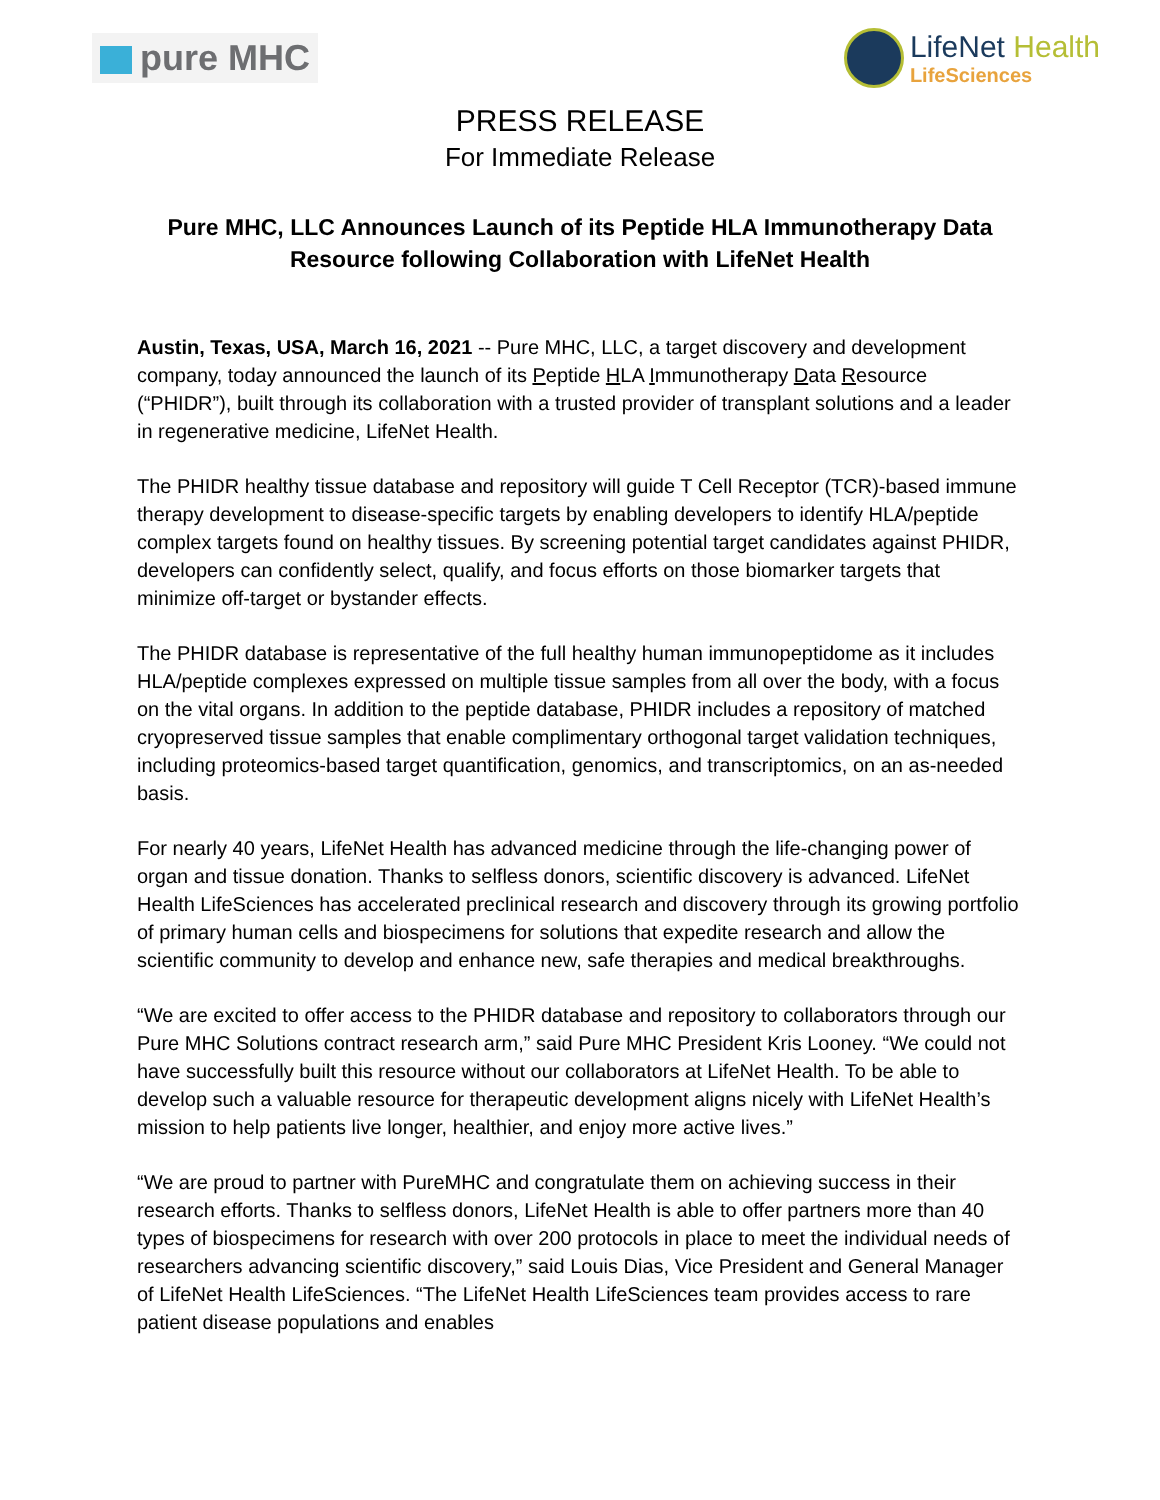pure MHC
LifeNet Health
LifeSciences
PRESS RELEASE
For Immediate Release
Pure MHC, LLC Announces Launch of its Peptide HLA Immunotherapy Data Resource following Collaboration with LifeNet Health
Austin, Texas, USA, March 16, 2021 -- Pure MHC, LLC, a target discovery and development company, today announced the launch of its Peptide HLA Immunotherapy Data Resource (“PHIDR”), built through its collaboration with a trusted provider of transplant solutions and a leader in regenerative medicine, LifeNet Health.
The PHIDR healthy tissue database and repository will guide T Cell Receptor (TCR)-based immune therapy development to disease-specific targets by enabling developers to identify HLA/peptide complex targets found on healthy tissues. By screening potential target candidates against PHIDR, developers can confidently select, qualify, and focus efforts on those biomarker targets that minimize off-target or bystander effects.
The PHIDR database is representative of the full healthy human immunopeptidome as it includes HLA/peptide complexes expressed on multiple tissue samples from all over the body, with a focus on the vital organs. In addition to the peptide database, PHIDR includes a repository of matched cryopreserved tissue samples that enable complimentary orthogonal target validation techniques, including proteomics-based target quantification, genomics, and transcriptomics, on an as-needed basis.
For nearly 40 years, LifeNet Health has advanced medicine through the life-changing power of organ and tissue donation. Thanks to selfless donors, scientific discovery is advanced. LifeNet Health LifeSciences has accelerated preclinical research and discovery through its growing portfolio of primary human cells and biospecimens for solutions that expedite research and allow the scientific community to develop and enhance new, safe therapies and medical breakthroughs.
“We are excited to offer access to the PHIDR database and repository to collaborators through our Pure MHC Solutions contract research arm,” said Pure MHC President Kris Looney. “We could not have successfully built this resource without our collaborators at LifeNet Health. To be able to develop such a valuable resource for therapeutic development aligns nicely with LifeNet Health’s mission to help patients live longer, healthier, and enjoy more active lives.”
“We are proud to partner with PureMHC and congratulate them on achieving success in their research efforts. Thanks to selfless donors, LifeNet Health is able to offer partners more than 40 types of biospecimens for research with over 200 protocols in place to meet the individual needs of researchers advancing scientific discovery,” said Louis Dias, Vice President and General Manager of LifeNet Health LifeSciences. “The LifeNet Health LifeSciences team provides access to rare patient disease populations and enables